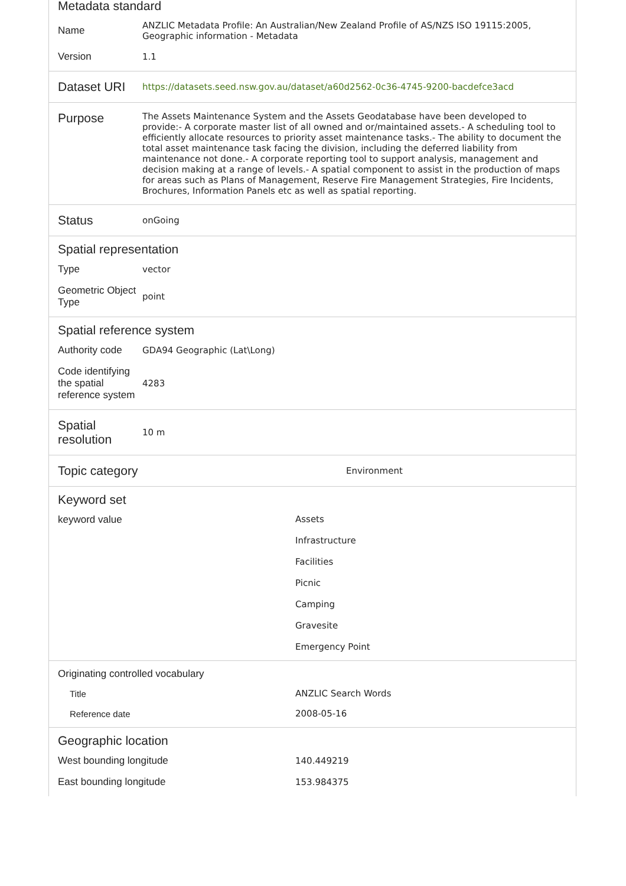Metadata standard
| Name | ANZLIC Metadata Profile: An Australian/New Zealand Profile of AS/NZS ISO 19115:2005, Geographic information - Metadata |
| Version | 1.1 |
| Dataset URI | https://datasets.seed.nsw.gov.au/dataset/a60d2562-0c36-4745-9200-bacdefce3acd |
| Purpose | The Assets Maintenance System and the Assets Geodatabase have been developed to provide:- A corporate master list of all owned and or/maintained assets.- A scheduling tool to efficiently allocate resources to priority asset maintenance tasks.- The ability to document the total asset maintenance task facing the division, including the deferred liability from maintenance not done.- A corporate reporting tool to support analysis, management and decision making at a range of levels.- A spatial component to assist in the production of maps for areas such as Plans of Management, Reserve Fire Management Strategies, Fire Incidents, Brochures, Information Panels etc as well as spatial reporting. |
| Status | onGoing |
Spatial representation
| Type | vector |
| Geometric Object Type | point |
Spatial reference system
| Authority code | GDA94 Geographic (Lat\Long) |
| Code identifying the spatial reference system | 4283 |
| Spatial resolution | 10 m |
| Topic category | Environment |
Keyword set
| keyword value | Assets Infrastructure Facilities Picnic Camping Gravesite Emergency Point |
Originating controlled vocabulary
| Title | ANZLIC Search Words |
| Reference date | 2008-05-16 |
Geographic location
| West bounding longitude | 140.449219 |
| East bounding longitude | 153.984375 |